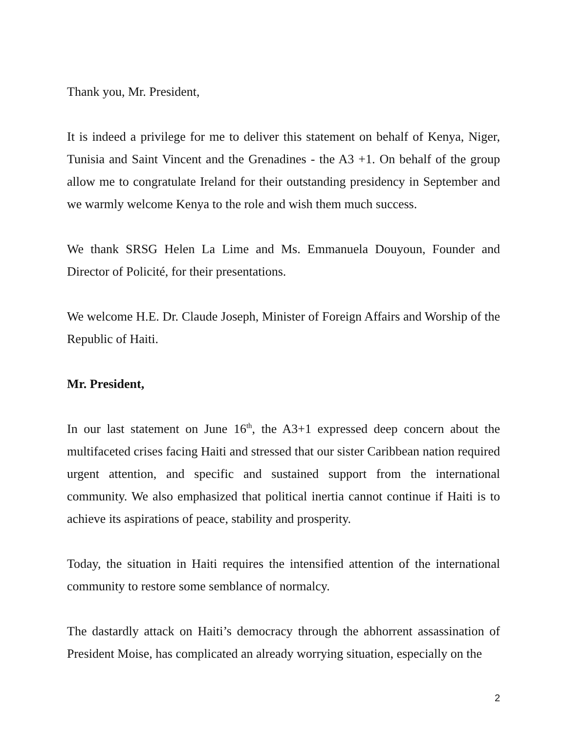Thank you, Mr. President,
It is indeed a privilege for me to deliver this statement on behalf of Kenya, Niger, Tunisia and Saint Vincent and the Grenadines - the A3 +1. On behalf of the group allow me to congratulate Ireland for their outstanding presidency in September and we warmly welcome Kenya to the role and wish them much success.
We thank SRSG Helen La Lime and Ms. Emmanuela Douyoun, Founder and Director of Policité, for their presentations.
We welcome H.E. Dr. Claude Joseph, Minister of Foreign Affairs and Worship of the Republic of Haiti.
Mr. President,
In our last statement on June 16<sup>th</sup>, the A3+1 expressed deep concern about the multifaceted crises facing Haiti and stressed that our sister Caribbean nation required urgent attention, and specific and sustained support from the international community. We also emphasized that political inertia cannot continue if Haiti is to achieve its aspirations of peace, stability and prosperity.
Today, the situation in Haiti requires the intensified attention of the international community to restore some semblance of normalcy.
The dastardly attack on Haiti’s democracy through the abhorrent assassination of President Moise, has complicated an already worrying situation, especially on the
2